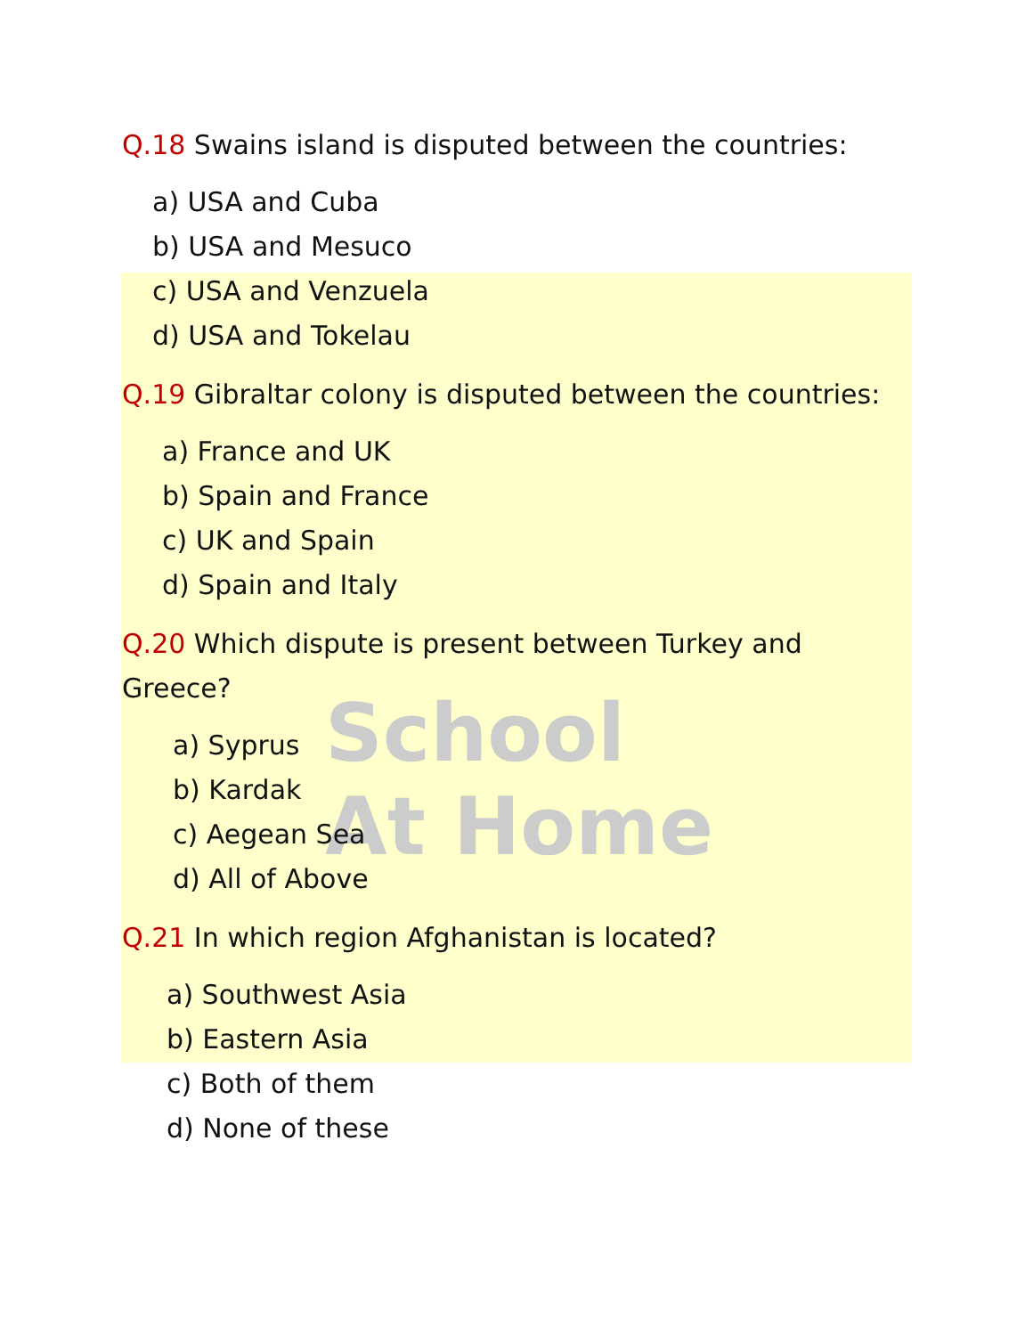School
At Home
Q.18 Swains island is disputed between the countries:
a) USA and Cuba
b) USA and Mesuco
c) USA and Venzuela
d) USA and Tokelau
Q.19 Gibraltar colony is disputed between the countries:
a) France and UK
b) Spain and France
c) UK and Spain
d) Spain and Italy
Q.20 Which dispute is present between Turkey and Greece?
a) Syprus
b) Kardak
c) Aegean Sea
d) All of Above
Q.21 In which region Afghanistan is located?
a) Southwest Asia
b) Eastern Asia
c) Both of them
d) None of these